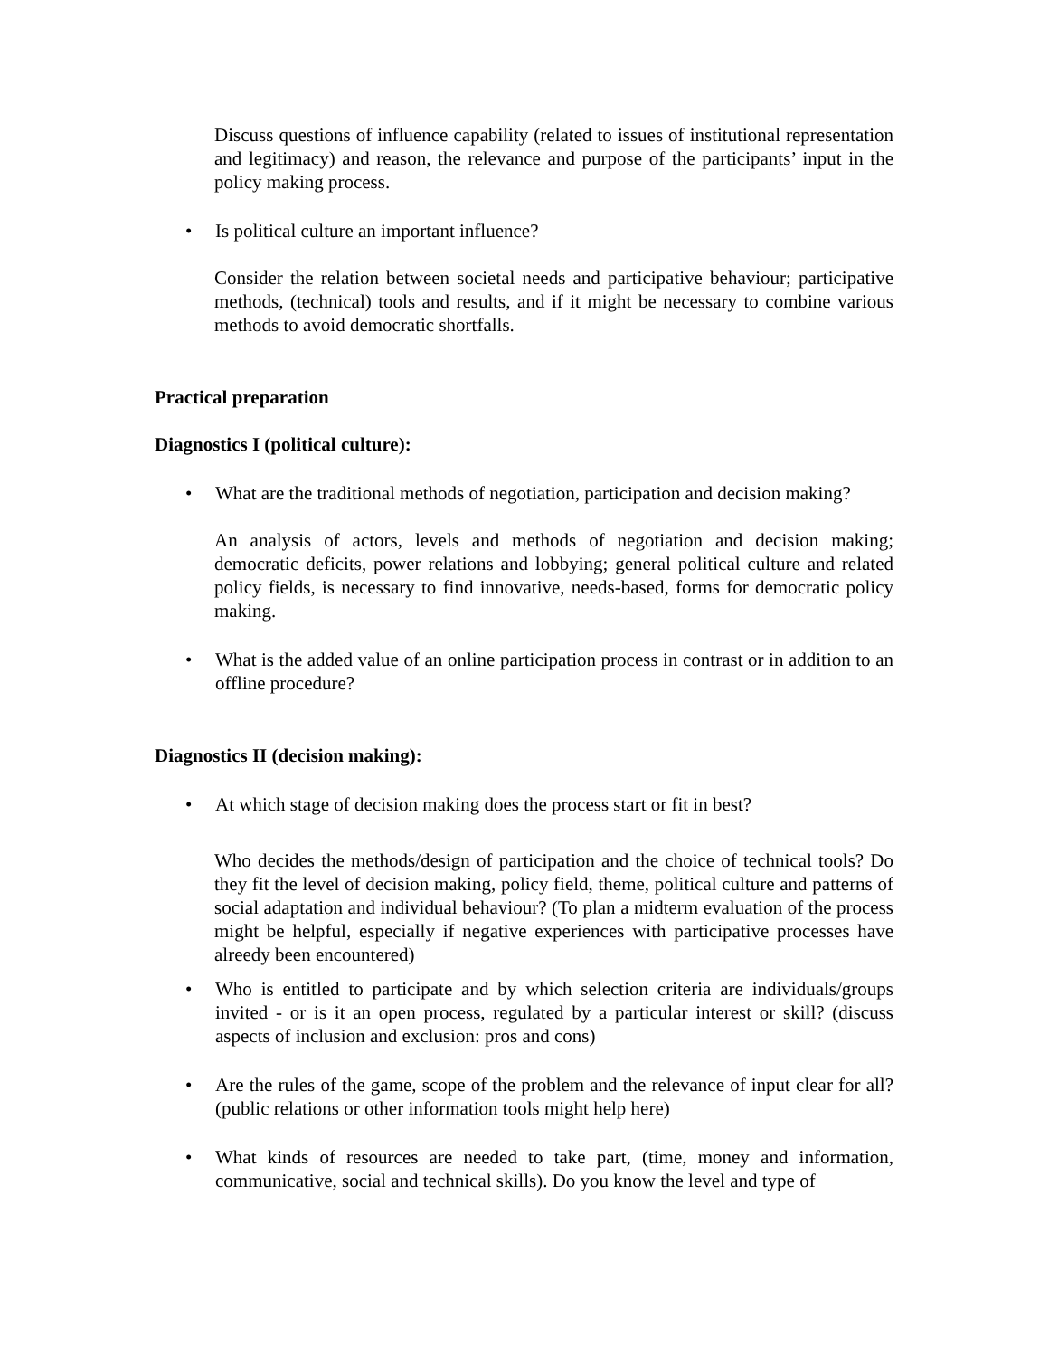Discuss questions of influence capability (related to issues of institutional representation and legitimacy) and reason, the relevance and purpose of the participants’ input in the policy making process.
• Is political culture an important influence?
Consider the relation between societal needs and participative behaviour; participative methods, (technical) tools and results, and if it might be necessary to combine various methods to avoid democratic shortfalls.
Practical preparation
Diagnostics I (political culture):
• What are the traditional methods of negotiation, participation and decision making?
An analysis of actors, levels and methods of negotiation and decision making; democratic deficits, power relations and lobbying; general political culture and related policy fields, is necessary to find innovative, needs-based, forms for democratic policy making.
• What is the added value of an online participation process in contrast or in addition to an offline procedure?
Diagnostics II (decision making):
• At which stage of decision making does the process start or fit in best?
Who decides the methods/design of participation and the choice of technical tools? Do they fit the level of decision making, policy field, theme, political culture and patterns of social adaptation and individual behaviour? (To plan a midterm evaluation of the process might be helpful, especially if negative experiences with participative processes have alreedy been encountered)
• Who is entitled to participate and by which selection criteria are individuals/groups invited - or is it an open process, regulated by a particular interest or skill? (discuss aspects of inclusion and exclusion: pros and cons)
• Are the rules of the game, scope of the problem and the relevance of input clear for all? (public relations or other information tools might help here)
• What kinds of resources are needed to take part, (time, money and information, communicative, social and technical skills). Do you know the level and type of